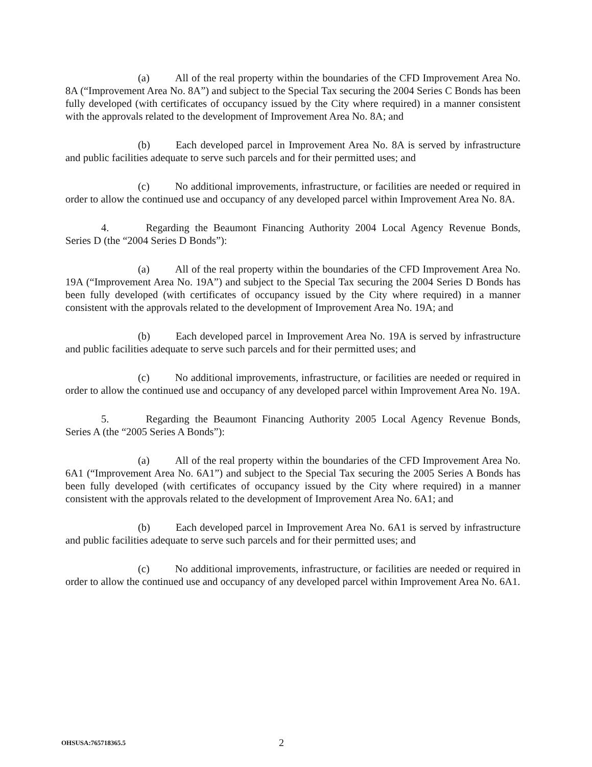(a) All of the real property within the boundaries of the CFD Improvement Area No. 8A (“Improvement Area No. 8A”) and subject to the Special Tax securing the 2004 Series C Bonds has been fully developed (with certificates of occupancy issued by the City where required) in a manner consistent with the approvals related to the development of Improvement Area No. 8A; and
(b) Each developed parcel in Improvement Area No. 8A is served by infrastructure and public facilities adequate to serve such parcels and for their permitted uses; and
(c) No additional improvements, infrastructure, or facilities are needed or required in order to allow the continued use and occupancy of any developed parcel within Improvement Area No. 8A.
4. Regarding the Beaumont Financing Authority 2004 Local Agency Revenue Bonds, Series D (the “2004 Series D Bonds”):
(a) All of the real property within the boundaries of the CFD Improvement Area No. 19A (“Improvement Area No. 19A”) and subject to the Special Tax securing the 2004 Series D Bonds has been fully developed (with certificates of occupancy issued by the City where required) in a manner consistent with the approvals related to the development of Improvement Area No. 19A; and
(b) Each developed parcel in Improvement Area No. 19A is served by infrastructure and public facilities adequate to serve such parcels and for their permitted uses; and
(c) No additional improvements, infrastructure, or facilities are needed or required in order to allow the continued use and occupancy of any developed parcel within Improvement Area No. 19A.
5. Regarding the Beaumont Financing Authority 2005 Local Agency Revenue Bonds, Series A (the “2005 Series A Bonds”):
(a) All of the real property within the boundaries of the CFD Improvement Area No. 6A1 (“Improvement Area No. 6A1”) and subject to the Special Tax securing the 2005 Series A Bonds has been fully developed (with certificates of occupancy issued by the City where required) in a manner consistent with the approvals related to the development of Improvement Area No. 6A1; and
(b) Each developed parcel in Improvement Area No. 6A1 is served by infrastructure and public facilities adequate to serve such parcels and for their permitted uses; and
(c) No additional improvements, infrastructure, or facilities are needed or required in order to allow the continued use and occupancy of any developed parcel within Improvement Area No. 6A1.
OHSUSA:765718365.5 2